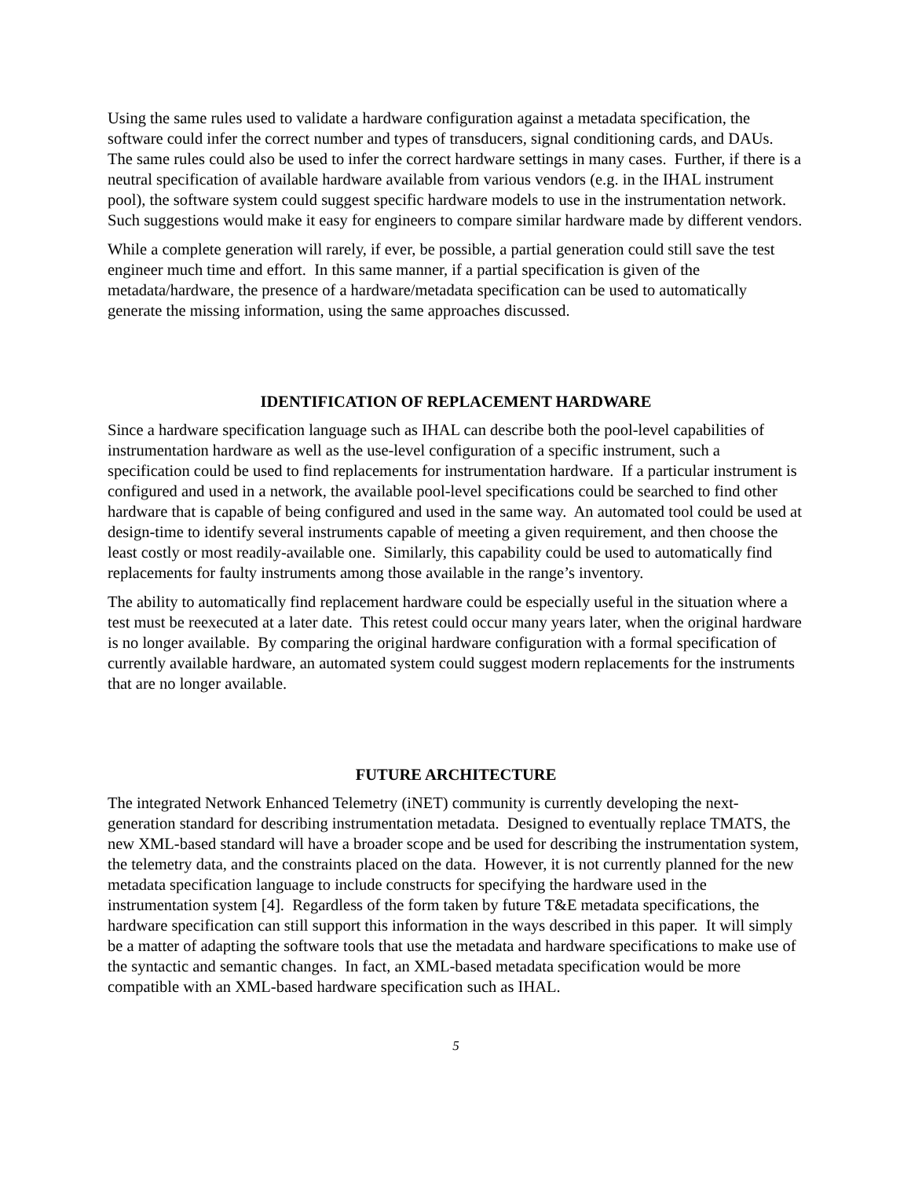Using the same rules used to validate a hardware configuration against a metadata specification, the software could infer the correct number and types of transducers, signal conditioning cards, and DAUs. The same rules could also be used to infer the correct hardware settings in many cases. Further, if there is a neutral specification of available hardware available from various vendors (e.g. in the IHAL instrument pool), the software system could suggest specific hardware models to use in the instrumentation network. Such suggestions would make it easy for engineers to compare similar hardware made by different vendors.
While a complete generation will rarely, if ever, be possible, a partial generation could still save the test engineer much time and effort. In this same manner, if a partial specification is given of the metadata/hardware, the presence of a hardware/metadata specification can be used to automatically generate the missing information, using the same approaches discussed.
IDENTIFICATION OF REPLACEMENT HARDWARE
Since a hardware specification language such as IHAL can describe both the pool-level capabilities of instrumentation hardware as well as the use-level configuration of a specific instrument, such a specification could be used to find replacements for instrumentation hardware. If a particular instrument is configured and used in a network, the available pool-level specifications could be searched to find other hardware that is capable of being configured and used in the same way. An automated tool could be used at design-time to identify several instruments capable of meeting a given requirement, and then choose the least costly or most readily-available one. Similarly, this capability could be used to automatically find replacements for faulty instruments among those available in the range’s inventory.
The ability to automatically find replacement hardware could be especially useful in the situation where a test must be reexecuted at a later date. This retest could occur many years later, when the original hardware is no longer available. By comparing the original hardware configuration with a formal specification of currently available hardware, an automated system could suggest modern replacements for the instruments that are no longer available.
FUTURE ARCHITECTURE
The integrated Network Enhanced Telemetry (iNET) community is currently developing the next-generation standard for describing instrumentation metadata. Designed to eventually replace TMATS, the new XML-based standard will have a broader scope and be used for describing the instrumentation system, the telemetry data, and the constraints placed on the data. However, it is not currently planned for the new metadata specification language to include constructs for specifying the hardware used in the instrumentation system [4]. Regardless of the form taken by future T&E metadata specifications, the hardware specification can still support this information in the ways described in this paper. It will simply be a matter of adapting the software tools that use the metadata and hardware specifications to make use of the syntactic and semantic changes. In fact, an XML-based metadata specification would be more compatible with an XML-based hardware specification such as IHAL.
5